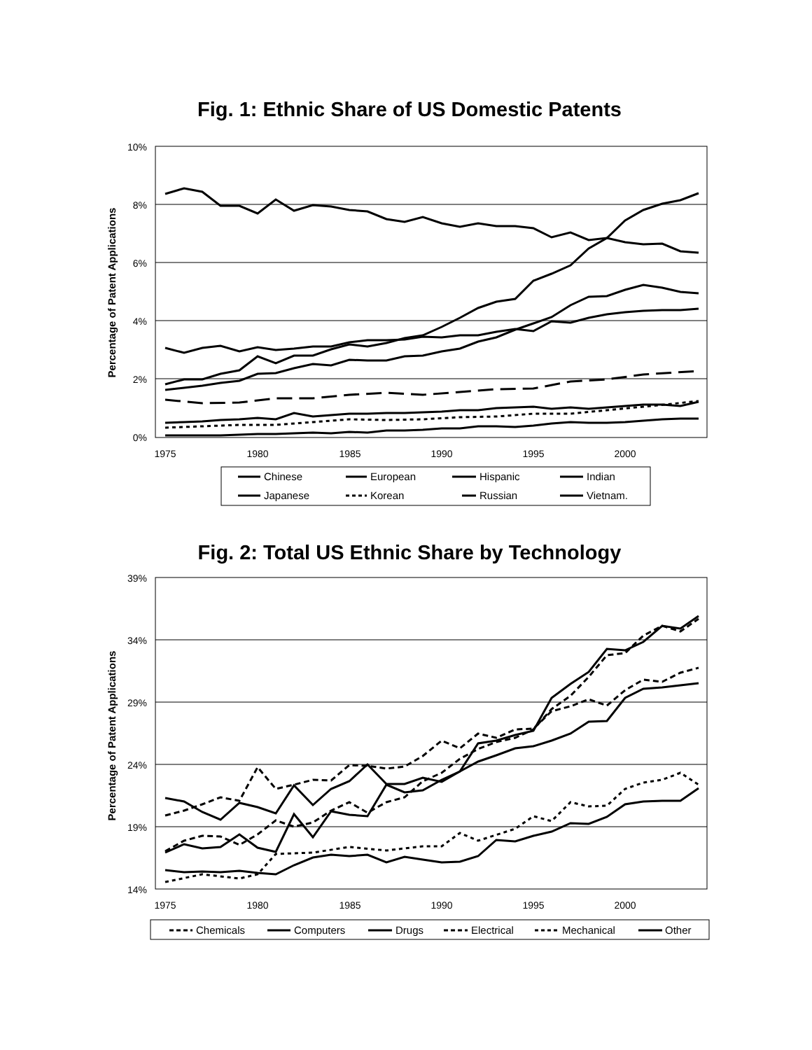Fig. 1: Ethnic Share of US Domestic Patents
10%
8%
6%
4%
2%
0%
Percentage of Patent Applications
1975
1980
1985
1990
1995
2000
Chinese
European
Hispanic
Indian
Japanese
Korean
Russian
Vietnam.
Fig. 2: Total US Ethnic Share by Technology
39%
34%
29%
24%
19%
14%
Percentage of Patent Applications
1975
1980
1985
1990
1995
2000
Chemicals
Computers
Drugs
Electrical
Mechanical
Other